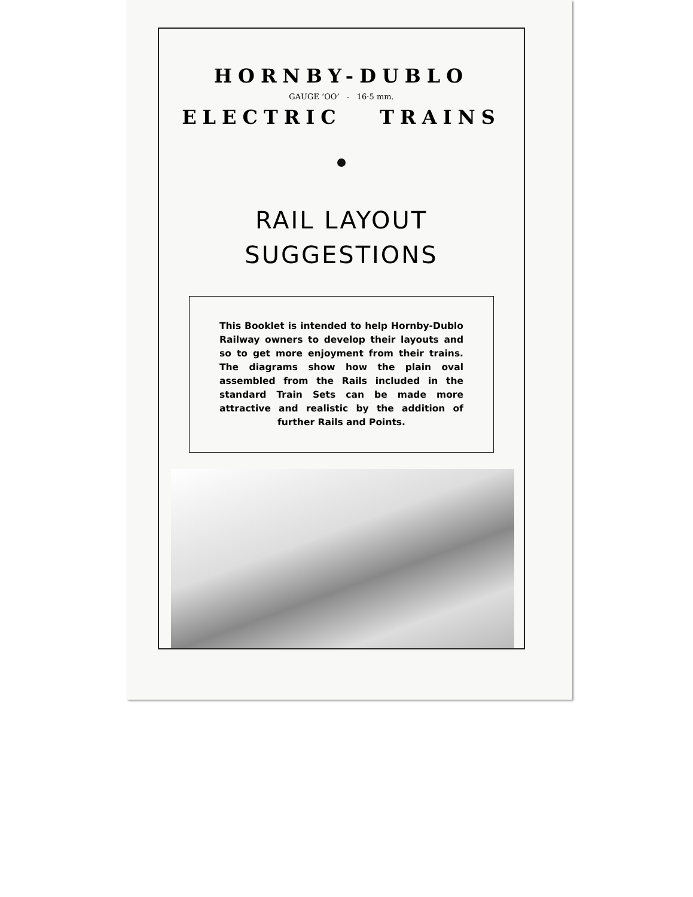HORNBY-DUBLO
GAUGE ‘OO’ - 16·5 mm.
ELECTRIC TRAINS
RAIL LAYOUT
SUGGESTIONS
This Booklet is intended to help Hornby-Dublo Railway owners to develop their layouts and so to get more enjoyment from their trains. The diagrams show how the plain oval assembled from the Rails included in the standard Train Sets can be made more attractive and realistic by the addition of further Rails and Points.